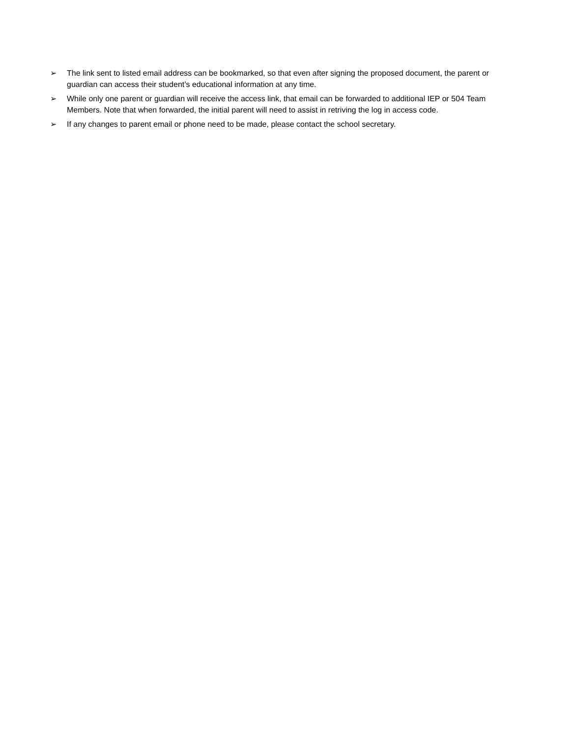➢ The link sent to listed email address can be bookmarked, so that even after signing the proposed document, the parent or guardian can access their student’s educational information at any time.
➢ While only one parent or guardian will receive the access link, that email can be forwarded to additional IEP or 504 Team Members. Note that when forwarded, the initial parent will need to assist in retriving the log in access code.
➢ If any changes to parent email or phone need to be made, please contact the school secretary.